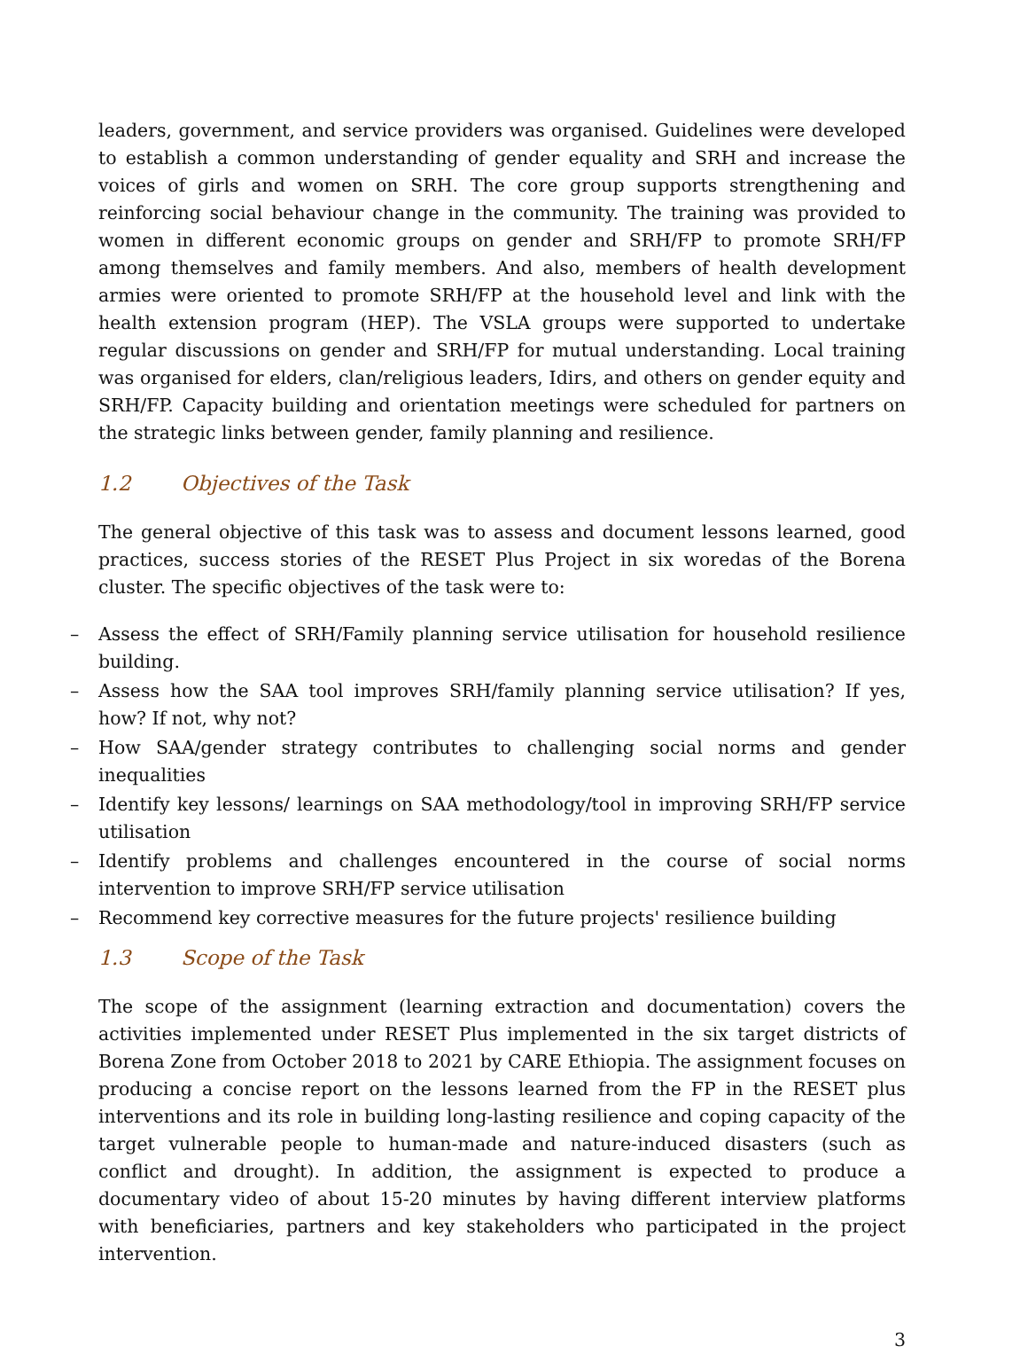leaders, government, and service providers was organised. Guidelines were developed to establish a common understanding of gender equality and SRH and increase the voices of girls and women on SRH. The core group supports strengthening and reinforcing social behaviour change in the community. The training was provided to women in different economic groups on gender and SRH/FP to promote SRH/FP among themselves and family members. And also, members of health development armies were oriented to promote SRH/FP at the household level and link with the health extension program (HEP). The VSLA groups were supported to undertake regular discussions on gender and SRH/FP for mutual understanding. Local training was organised for elders, clan/religious leaders, Idirs, and others on gender equity and SRH/FP. Capacity building and orientation meetings were scheduled for partners on the strategic links between gender, family planning and resilience.
1.2 Objectives of the Task
The general objective of this task was to assess and document lessons learned, good practices, success stories of the RESET Plus Project in six woredas of the Borena cluster. The specific objectives of the task were to:
– Assess the effect of SRH/Family planning service utilisation for household resilience building.
– Assess how the SAA tool improves SRH/family planning service utilisation? If yes, how? If not, why not?
– How SAA/gender strategy contributes to challenging social norms and gender inequalities
– Identify key lessons/ learnings on SAA methodology/tool in improving SRH/FP service utilisation
– Identify problems and challenges encountered in the course of social norms intervention to improve SRH/FP service utilisation
– Recommend key corrective measures for the future projects' resilience building
1.3 Scope of the Task
The scope of the assignment (learning extraction and documentation) covers the activities implemented under RESET Plus implemented in the six target districts of Borena Zone from October 2018 to 2021 by CARE Ethiopia. The assignment focuses on producing a concise report on the lessons learned from the FP in the RESET plus interventions and its role in building long-lasting resilience and coping capacity of the target vulnerable people to human-made and nature-induced disasters (such as conflict and drought). In addition, the assignment is expected to produce a documentary video of about 15-20 minutes by having different interview platforms with beneficiaries, partners and key stakeholders who participated in the project intervention.
3